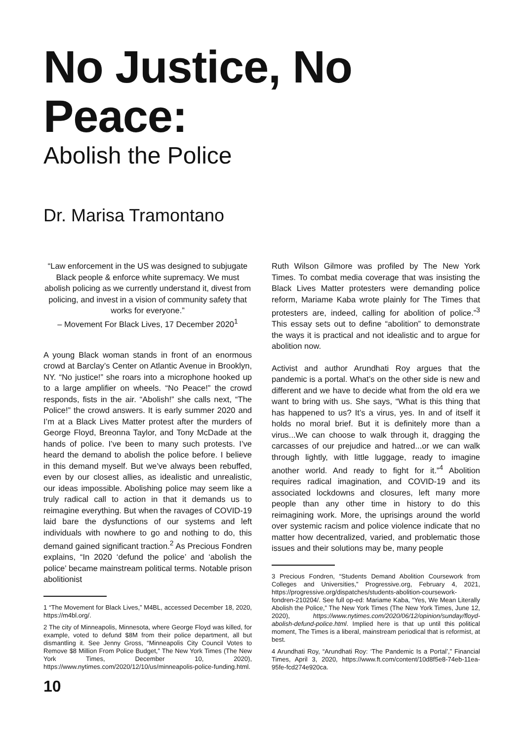No Justice, No Peace:
Abolish the Police
Dr. Marisa Tramontano
“Law enforcement in the US was designed to subjugate Black people & enforce white supremacy. We must abolish policing as we currently understand it, divest from policing, and invest in a vision of community safety that works for everyone.”
– Movement For Black Lives, 17 December 2020<sup>1</sup>
A young Black woman stands in front of an enormous crowd at Barclay’s Center on Atlantic Avenue in Brooklyn, NY. “No justice!” she roars into a microphone hooked up to a large amplifier on wheels. “No Peace!” the crowd responds, fists in the air. “Abolish!” she calls next, “The Police!” the crowd answers. It is early summer 2020 and I’m at a Black Lives Matter protest after the murders of George Floyd, Breonna Taylor, and Tony McDade at the hands of police. I’ve been to many such protests. I’ve heard the demand to abolish the police before. I believe in this demand myself. But we’ve always been rebuffed, even by our closest allies, as idealistic and unrealistic, our ideas impossible. Abolishing police may seem like a truly radical call to action in that it demands us to reimagine everything. But when the ravages of COVID-19 laid bare the dysfunctions of our systems and left individuals with nowhere to go and nothing to do, this demand gained significant traction.<sup>2</sup> As Precious Fondren explains, “In 2020 ‘defund the police’ and ‘abolish the police’ became mainstream political terms. Notable prison abolitionist
1 “The Movement for Black Lives,” M4BL, accessed December 18, 2020, https://m4bl.org/.
2 The city of Minneapolis, Minnesota, where George Floyd was killed, for example, voted to defund $8M from their police department, all but dismantling it. See Jenny Gross, “Minneapolis City Council Votes to Remove $8 Million From Police Budget,” The New York Times (The New York Times, December 10, 2020), https://www.nytimes.com/2020/12/10/us/minneapolis-police-funding.html.
10
Ruth Wilson Gilmore was profiled by The New York Times. To combat media coverage that was insisting the Black Lives Matter protesters were demanding police reform, Mariame Kaba wrote plainly for The Times that protesters are, indeed, calling for abolition of police.”<sup>3</sup> This essay sets out to define “abolition” to demonstrate the ways it is practical and not idealistic and to argue for abolition now.
Activist and author Arundhati Roy argues that the pandemic is a portal. What’s on the other side is new and different and we have to decide what from the old era we want to bring with us. She says, “What is this thing that has happened to us? It’s a virus, yes. In and of itself it holds no moral brief. But it is definitely more than a virus...We can choose to walk through it, dragging the carcasses of our prejudice and hatred...or we can walk through lightly, with little luggage, ready to imagine another world. And ready to fight for it.”<sup>4</sup> Abolition requires radical imagination, and COVID-19 and its associated lockdowns and closures, left many more people than any other time in history to do this reimagining work. More, the uprisings around the world over systemic racism and police violence indicate that no matter how decentralized, varied, and problematic those issues and their solutions may be, many people
3 Precious Fondren, “Students Demand Abolition Coursework from Colleges and Universities,” Progressive.org, February 4, 2021, https://progressive.org/dispatches/students-abolition-coursework-fondren-210204/. See full op-ed: Mariame Kaba, “Yes, We Mean Literally Abolish the Police,” The New York Times (The New York Times, June 12, 2020), https://www.nytimes.com/2020/06/12/opinion/sunday/floyd-abolish-defund-police.html. Implied here is that up until this political moment, The Times is a liberal, mainstream periodical that is reformist, at best.
4 Arundhati Roy, “Arundhati Roy: ‘The Pandemic Is a Portal’,” Financial Times, April 3, 2020, https://www.ft.com/content/10d8f5e8-74eb-11ea-95fe-fcd274e920ca.